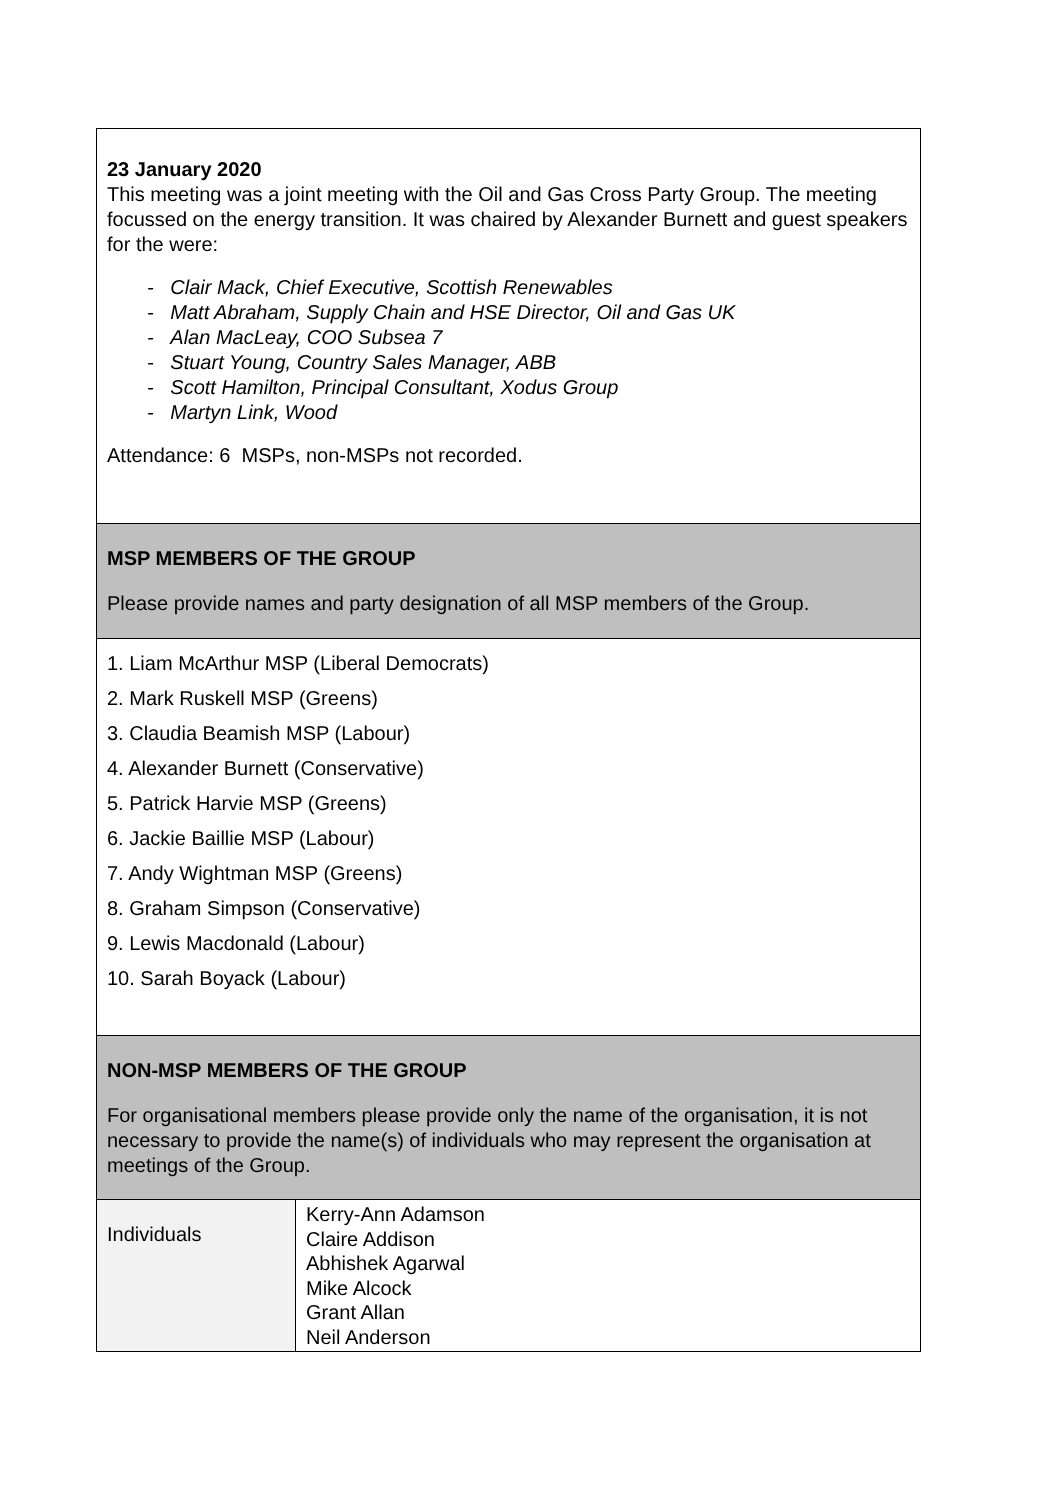23 January 2020
This meeting was a joint meeting with the Oil and Gas Cross Party Group. The meeting focussed on the energy transition. It was chaired by Alexander Burnett and guest speakers for the were:
- Clair Mack, Chief Executive, Scottish Renewables
- Matt Abraham, Supply Chain and HSE Director, Oil and Gas UK
- Alan MacLeay, COO Subsea 7
- Stuart Young, Country Sales Manager, ABB
- Scott Hamilton, Principal Consultant, Xodus Group
- Martyn Link, Wood
Attendance: 6 MSPs, non-MSPs not recorded.
MSP MEMBERS OF THE GROUP
Please provide names and party designation of all MSP members of the Group.
1. Liam McArthur MSP (Liberal Democrats)
2. Mark Ruskell MSP (Greens)
3. Claudia Beamish MSP (Labour)
4. Alexander Burnett (Conservative)
5. Patrick Harvie MSP (Greens)
6. Jackie Baillie MSP (Labour)
7. Andy Wightman MSP (Greens)
8. Graham Simpson (Conservative)
9. Lewis Macdonald (Labour)
10. Sarah Boyack (Labour)
NON-MSP MEMBERS OF THE GROUP
For organisational members please provide only the name of the organisation, it is not necessary to provide the name(s) of individuals who may represent the organisation at meetings of the Group.
| Individuals | Kerry-Ann Adamson Claire Addison Abhishek Agarwal Mike Alcock Grant Allan Neil Anderson |